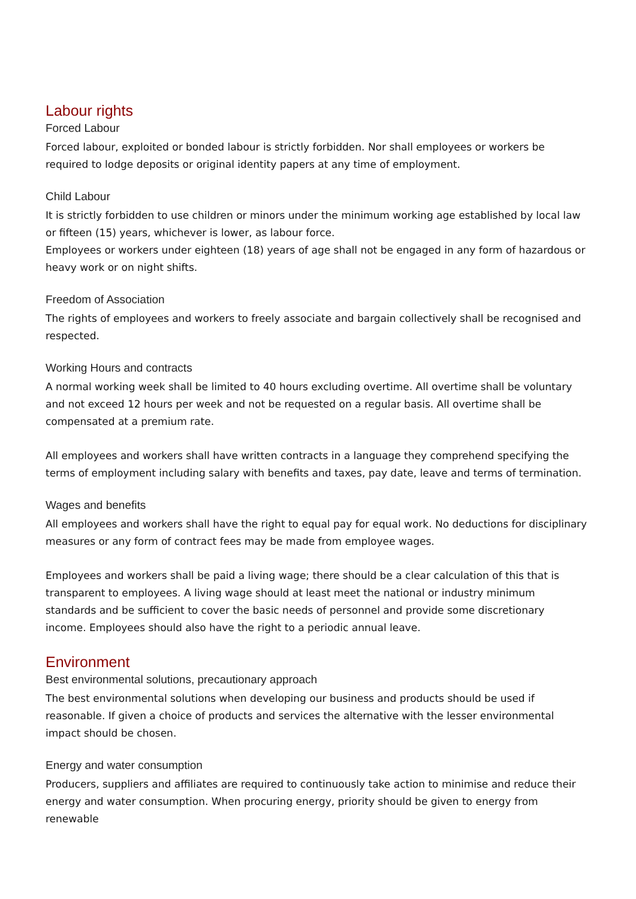Labour rights
Forced Labour
Forced labour, exploited or bonded labour is strictly forbidden. Nor shall employees or workers be required to lodge deposits or original identity papers at any time of employment.
Child Labour
It is strictly forbidden to use children or minors under the minimum working age established by local law or fifteen (15) years, whichever is lower, as labour force.
Employees or workers under eighteen (18) years of age shall not be engaged in any form of hazardous or heavy work or on night shifts.
Freedom of Association
The rights of employees and workers to freely associate and bargain collectively shall be recognised and respected.
Working Hours and contracts
A normal working week shall be limited to 40 hours excluding overtime. All overtime shall be voluntary and not exceed 12 hours per week and not be requested on a regular basis. All overtime shall be compensated at a premium rate.
All employees and workers shall have written contracts in a language they comprehend specifying the terms of employment including salary with benefits and taxes, pay date, leave and terms of termination.
Wages and benefits
All employees and workers shall have the right to equal pay for equal work. No deductions for disciplinary measures or any form of contract fees may be made from employee wages.
Employees and workers shall be paid a living wage; there should be a clear calculation of this that is transparent to employees. A living wage should at least meet the national or industry minimum standards and be sufficient to cover the basic needs of personnel and provide some discretionary income. Employees should also have the right to a periodic annual leave.
Environment
Best environmental solutions, precautionary approach
The best environmental solutions when developing our business and products should be used if reasonable. If given a choice of products and services the alternative with the lesser environmental impact should be chosen.
Energy and water consumption
Producers, suppliers and affiliates are required to continuously take action to minimise and reduce their energy and water consumption. When procuring energy, priority should be given to energy from renewable